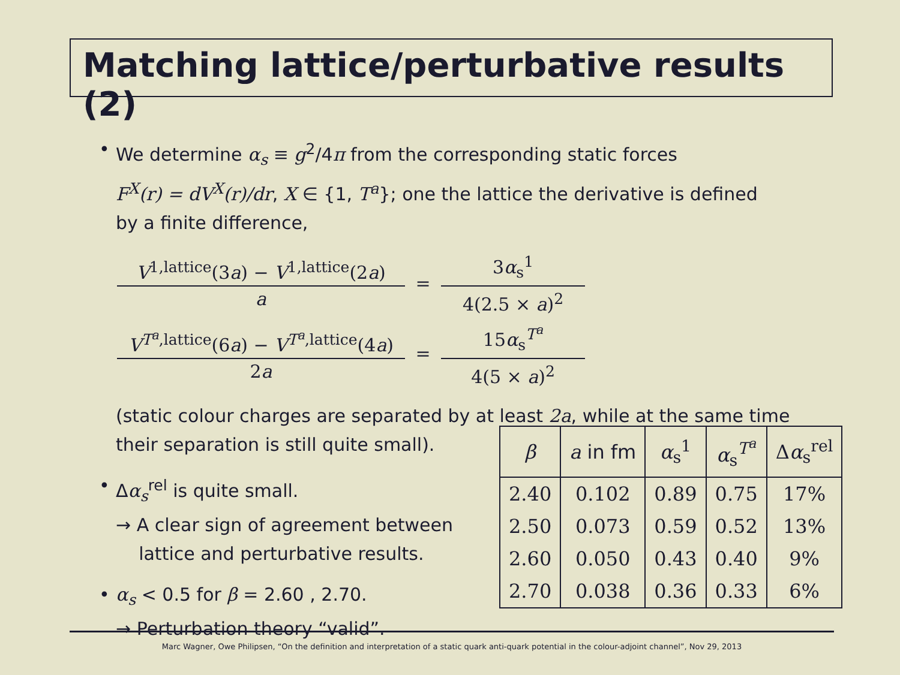Matching lattice/perturbative results (2)
• We determine α<sub>s</sub> ≡ g<sup>2</sup>/4π from the corresponding static forces
F<sup>X</sup>(r) = dV<sup>X</sup>(r)/dr, X ∈ {1, T<sup>a</sup>}; one the lattice the derivative is defined
by a finite difference,
V<sup>1,lattice</sup>(3a) − V<sup>1,lattice</sup>(2a)
a
=
3α<sub>s</sub><sup>1</sup>
4(2.5 × a)<sup>2</sup>
V<sup>T<sup>a</sup>,lattice</sup>(6a) − V<sup>T<sup>a</sup>,lattice</sup>(4a)
2a
=
15α<sub>s</sub><sup>T<sup>a</sup></sup>
4(5 × a)<sup>2</sup>
(static colour charges are separated by at least 2a, while at the same time
their separation is still quite small).
• Δα<sub>s</sub><sup>rel</sup> is quite small.
→ A clear sign of agreement between
lattice and perturbative results.
• α<sub>s</sub> < 0.5 for β = 2.60 , 2.70.
→ Perturbation theory “valid”.
| β | a in fm | α<sub>s</sub><sup>1</sup> | α<sub>s</sub><sup>T<sup>a</sup></sup> | Δ α<sub>s</sub><sup>rel</sup> |
| --- | --- | --- | --- | --- |
| 2.40 | 0.102 | 0.89 | 0.75 | 17% |
| 2.50 | 0.073 | 0.59 | 0.52 | 13% |
| 2.60 | 0.050 | 0.43 | 0.40 | 9% |
| 2.70 | 0.038 | 0.36 | 0.33 | 6% |
Marc Wagner, Owe Philipsen, “On the definition and interpretation of a static quark anti-quark potential in the colour-adjoint channel”, Nov 29, 2013